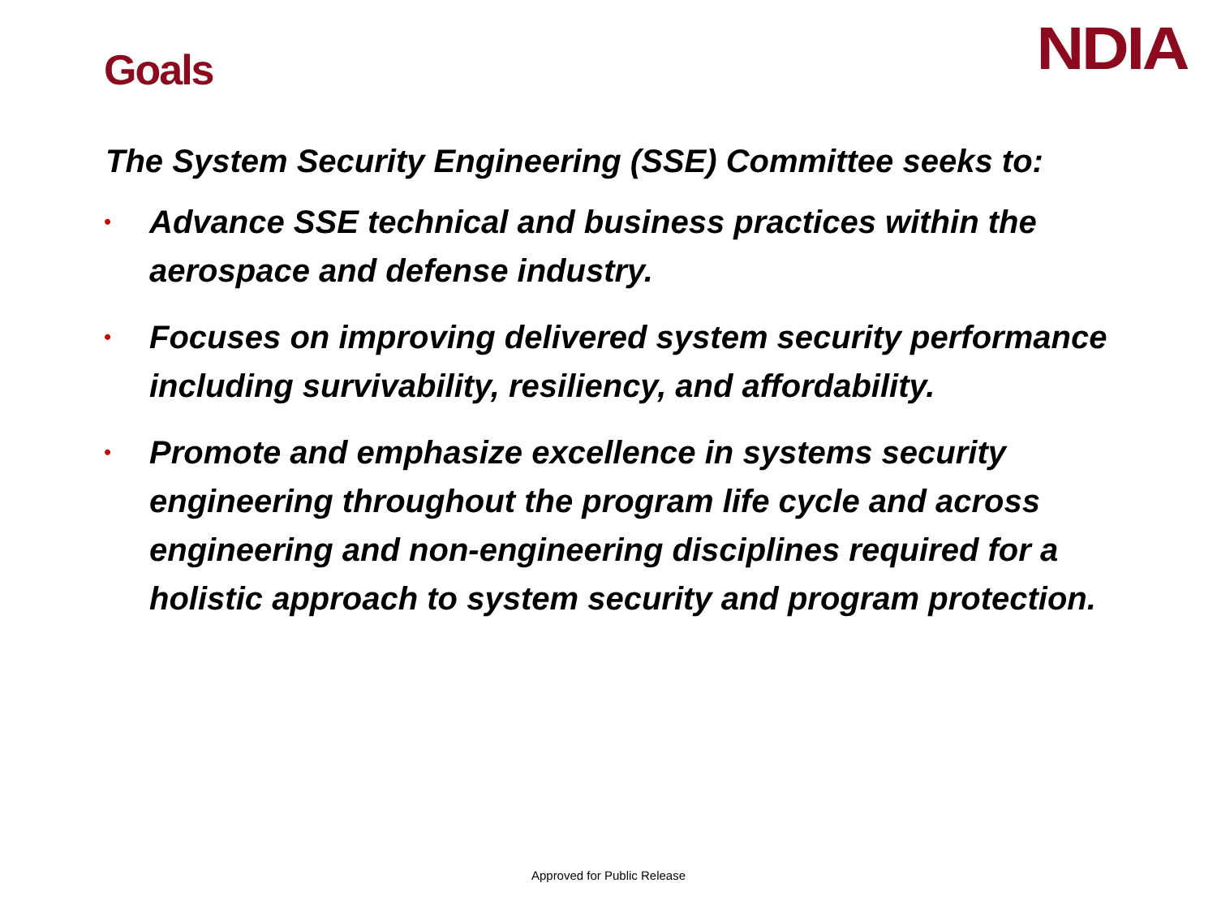Goals
NDIA
The System Security Engineering (SSE) Committee seeks to:
• Advance SSE technical and business practices within the aerospace and defense industry.
• Focuses on improving delivered system security performance including survivability, resiliency, and affordability.
• Promote and emphasize excellence in systems security engineering throughout the program life cycle and across engineering and non-engineering disciplines required for a holistic approach to system security and program protection.
Approved for Public Release